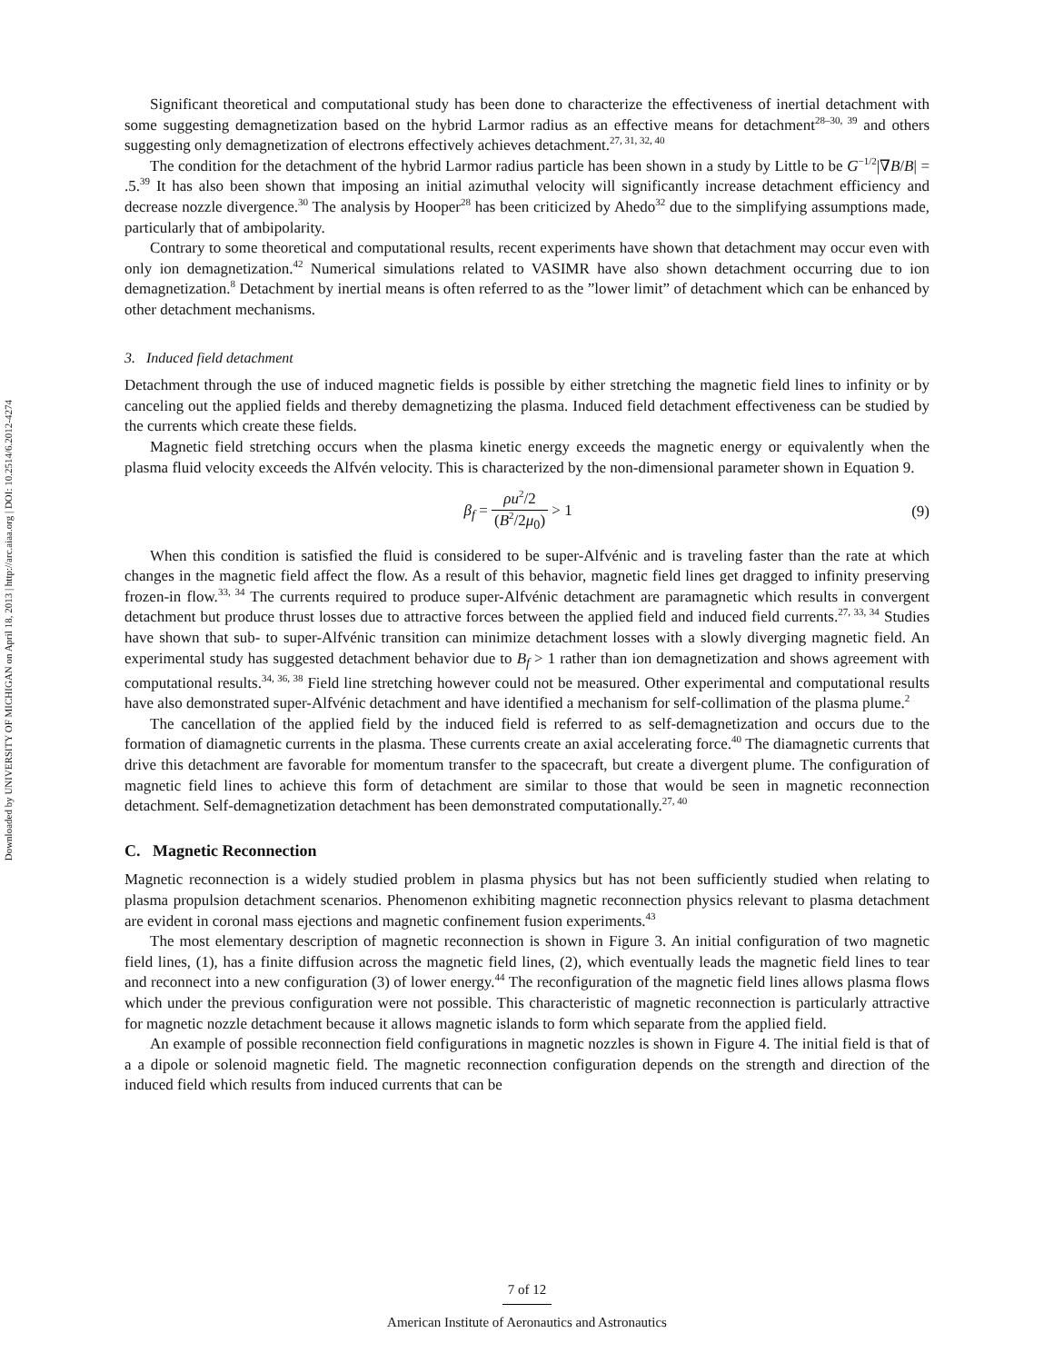Downloaded by UNIVERSITY OF MICHIGAN on April 18, 2013 | http://arc.aiaa.org | DOI: 10.2514/6.2012-4274
Significant theoretical and computational study has been done to characterize the effectiveness of inertial detachment with some suggesting demagnetization based on the hybrid Larmor radius as an effective means for detachment<sup>28–30, 39</sup> and others suggesting only demagnetization of electrons effectively achieves detachment.<sup>27, 31, 32, 40</sup>
The condition for the detachment of the hybrid Larmor radius particle has been shown in a study by Little to be G<sup>−1/2</sup>|∇B/B| = .5.<sup>39</sup> It has also been shown that imposing an initial azimuthal velocity will significantly increase detachment efficiency and decrease nozzle divergence.<sup>30</sup> The analysis by Hooper<sup>28</sup> has been criticized by Ahedo<sup>32</sup> due to the simplifying assumptions made, particularly that of ambipolarity.
Contrary to some theoretical and computational results, recent experiments have shown that detachment may occur even with only ion demagnetization.<sup>42</sup> Numerical simulations related to VASIMR have also shown detachment occurring due to ion demagnetization.<sup>8</sup> Detachment by inertial means is often referred to as the ”lower limit” of detachment which can be enhanced by other detachment mechanisms.
3. Induced field detachment
Detachment through the use of induced magnetic fields is possible by either stretching the magnetic field lines to infinity or by canceling out the applied fields and thereby demagnetizing the plasma. Induced field detachment effectiveness can be studied by the currents which create these fields.
Magnetic field stretching occurs when the plasma kinetic energy exceeds the magnetic energy or equivalently when the plasma fluid velocity exceeds the Alfvén velocity. This is characterized by the non-dimensional parameter shown in Equation 9.
β<sub>f</sub> = ρu<sup>2</sup>/2 (B<sup>2</sup>/2μ<sub>0</sub>) > 1 (9)
When this condition is satisfied the fluid is considered to be super-Alfvénic and is traveling faster than the rate at which changes in the magnetic field affect the flow. As a result of this behavior, magnetic field lines get dragged to infinity preserving frozen-in flow.<sup>33, 34</sup> The currents required to produce super-Alfvénic detachment are paramagnetic which results in convergent detachment but produce thrust losses due to attractive forces between the applied field and induced field currents.<sup>27, 33, 34</sup> Studies have shown that sub- to super-Alfvénic transition can minimize detachment losses with a slowly diverging magnetic field. An experimental study has suggested detachment behavior due to B<sub>f</sub> > 1 rather than ion demagnetization and shows agreement with computational results.<sup>34, 36, 38</sup> Field line stretching however could not be measured. Other experimental and computational results have also demonstrated super-Alfvénic detachment and have identified a mechanism for self-collimation of the plasma plume.<sup>2</sup>
The cancellation of the applied field by the induced field is referred to as self-demagnetization and occurs due to the formation of diamagnetic currents in the plasma. These currents create an axial accelerating force.<sup>40</sup> The diamagnetic currents that drive this detachment are favorable for momentum transfer to the spacecraft, but create a divergent plume. The configuration of magnetic field lines to achieve this form of detachment are similar to those that would be seen in magnetic reconnection detachment. Self-demagnetization detachment has been demonstrated computationally.<sup>27, 40</sup>
C. Magnetic Reconnection
Magnetic reconnection is a widely studied problem in plasma physics but has not been sufficiently studied when relating to plasma propulsion detachment scenarios. Phenomenon exhibiting magnetic reconnection physics relevant to plasma detachment are evident in coronal mass ejections and magnetic confinement fusion experiments.<sup>43</sup>
The most elementary description of magnetic reconnection is shown in Figure 3. An initial configuration of two magnetic field lines, (1), has a finite diffusion across the magnetic field lines, (2), which eventually leads the magnetic field lines to tear and reconnect into a new configuration (3) of lower energy.<sup>44</sup> The reconfiguration of the magnetic field lines allows plasma flows which under the previous configuration were not possible. This characteristic of magnetic reconnection is particularly attractive for magnetic nozzle detachment because it allows magnetic islands to form which separate from the applied field.
An example of possible reconnection field configurations in magnetic nozzles is shown in Figure 4. The initial field is that of a a dipole or solenoid magnetic field. The magnetic reconnection configuration depends on the strength and direction of the induced field which results from induced currents that can be
7 of 12
American Institute of Aeronautics and Astronautics